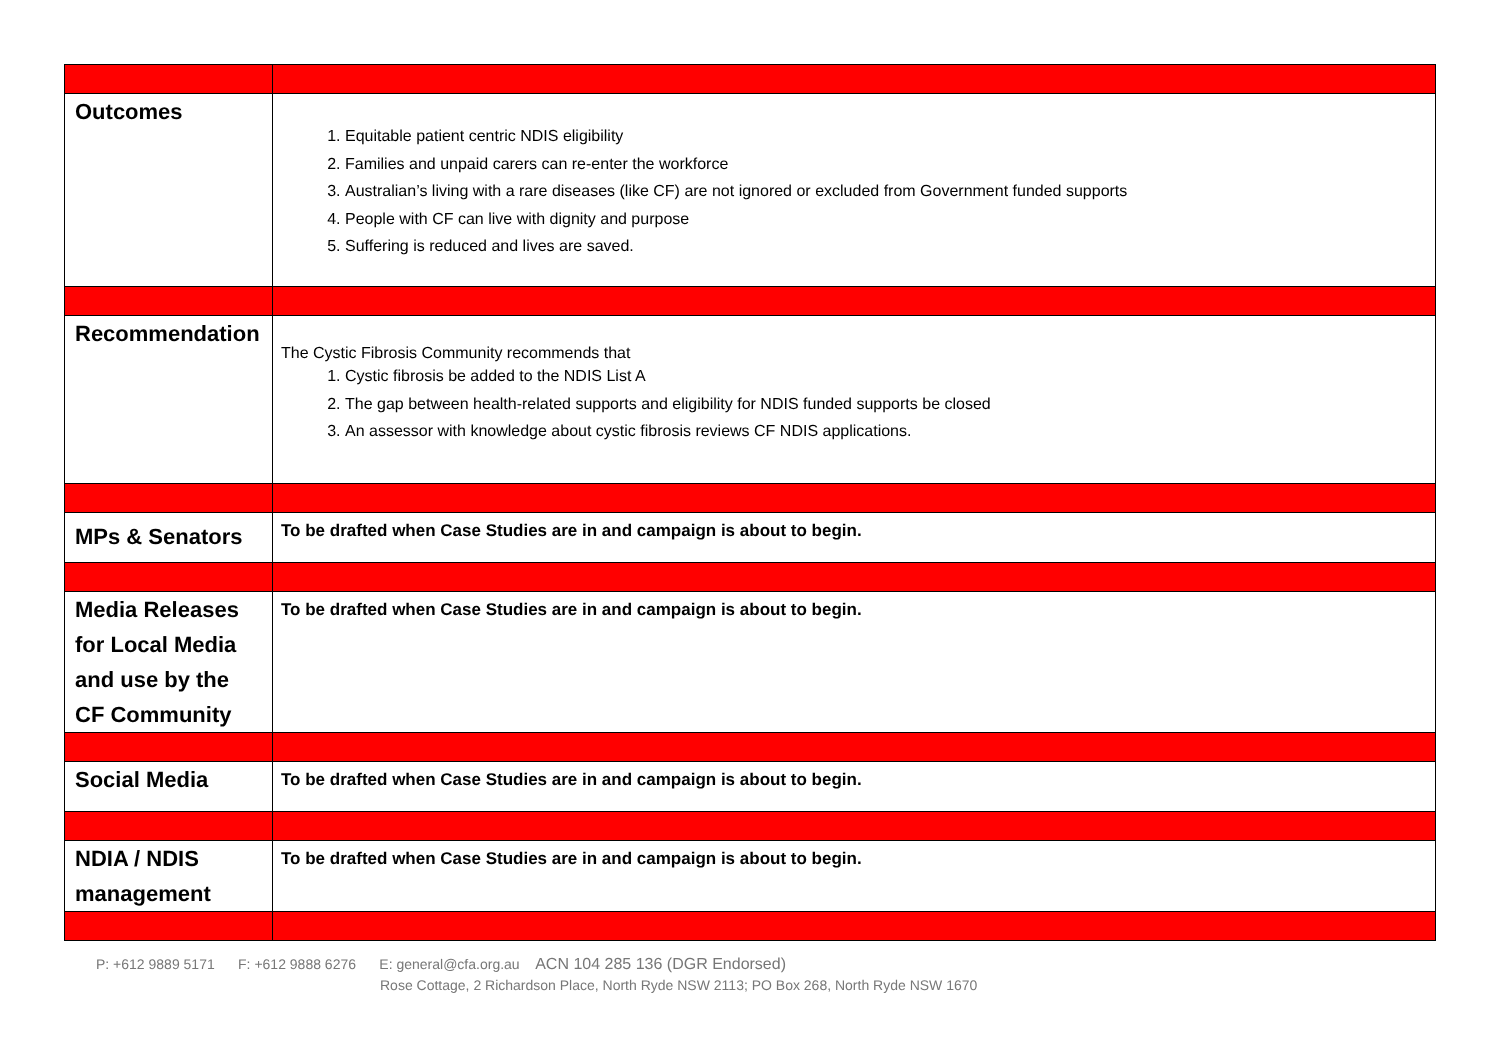| Outcomes | 1. Equitable patient centric NDIS eligibility 2. Families and unpaid carers can re-enter the workforce 3. Australian’s living with a rare diseases (like CF) are not ignored or excluded from Government funded supports 4. People with CF can live with dignity and purpose 5. Suffering is reduced and lives are saved. |
| Recommendation | The Cystic Fibrosis Community recommends that 1. Cystic fibrosis be added to the NDIS List A 2. The gap between health-related supports and eligibility for NDIS funded supports be closed 3. An assessor with knowledge about cystic fibrosis reviews CF NDIS applications. |
| MPs & Senators | To be drafted when Case Studies are in and campaign is about to begin. |
| Media Releases for Local Media and use by the CF Community | To be drafted when Case Studies are in and campaign is about to begin. |
| Social Media | To be drafted when Case Studies are in and campaign is about to begin. |
| NDIA / NDIS management | To be drafted when Case Studies are in and campaign is about to begin. |
P: +612 9889 5171 F: +612 9888 6276 E: general@cfa.org.au ACN 104 285 136 (DGR Endorsed)
Rose Cottage, 2 Richardson Place, North Ryde NSW 2113; PO Box 268, North Ryde NSW 1670